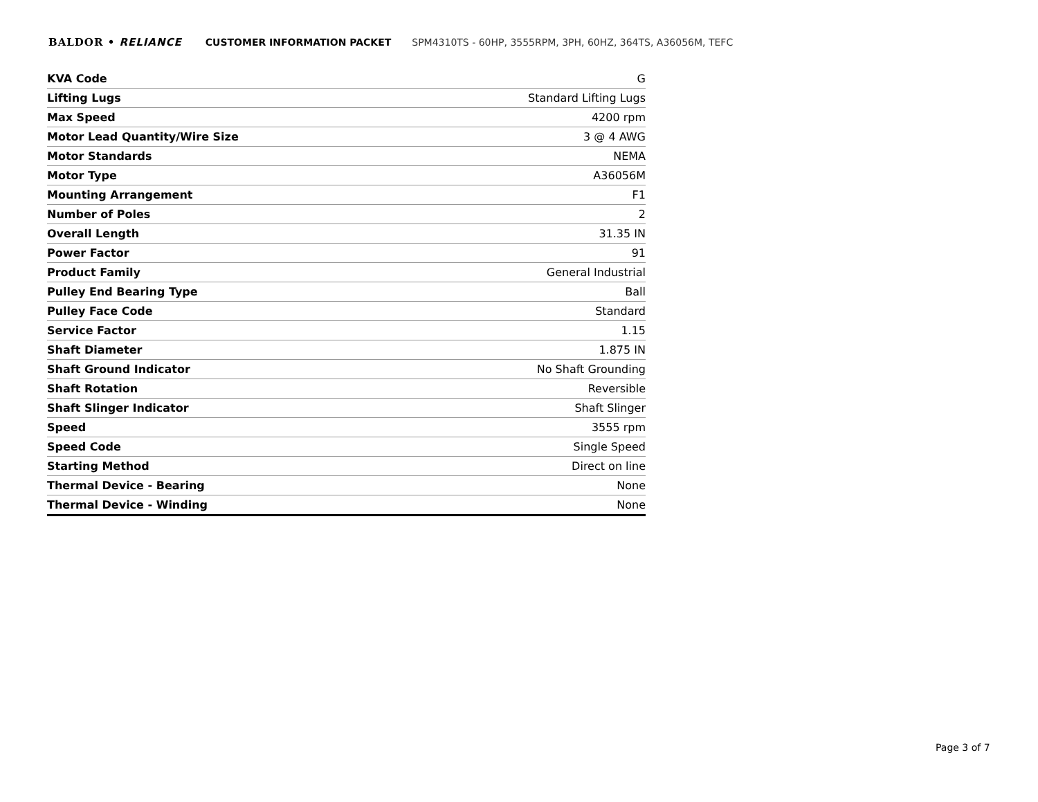BALDOR • RELIANCE CUSTOMER INFORMATION PACKET SPM4310TS - 60HP, 3555RPM, 3PH, 60HZ, 364TS, A36056M, TEFC
| KVA Code | G |
| Lifting Lugs | Standard Lifting Lugs |
| Max Speed | 4200 rpm |
| Motor Lead Quantity/Wire Size | 3 @ 4 AWG |
| Motor Standards | NEMA |
| Motor Type | A36056M |
| Mounting Arrangement | F1 |
| Number of Poles | 2 |
| Overall Length | 31.35 IN |
| Power Factor | 91 |
| Product Family | General Industrial |
| Pulley End Bearing Type | Ball |
| Pulley Face Code | Standard |
| Service Factor | 1.15 |
| Shaft Diameter | 1.875 IN |
| Shaft Ground Indicator | No Shaft Grounding |
| Shaft Rotation | Reversible |
| Shaft Slinger Indicator | Shaft Slinger |
| Speed | 3555 rpm |
| Speed Code | Single Speed |
| Starting Method | Direct on line |
| Thermal Device - Bearing | None |
| Thermal Device - Winding | None |
Page 3 of 7